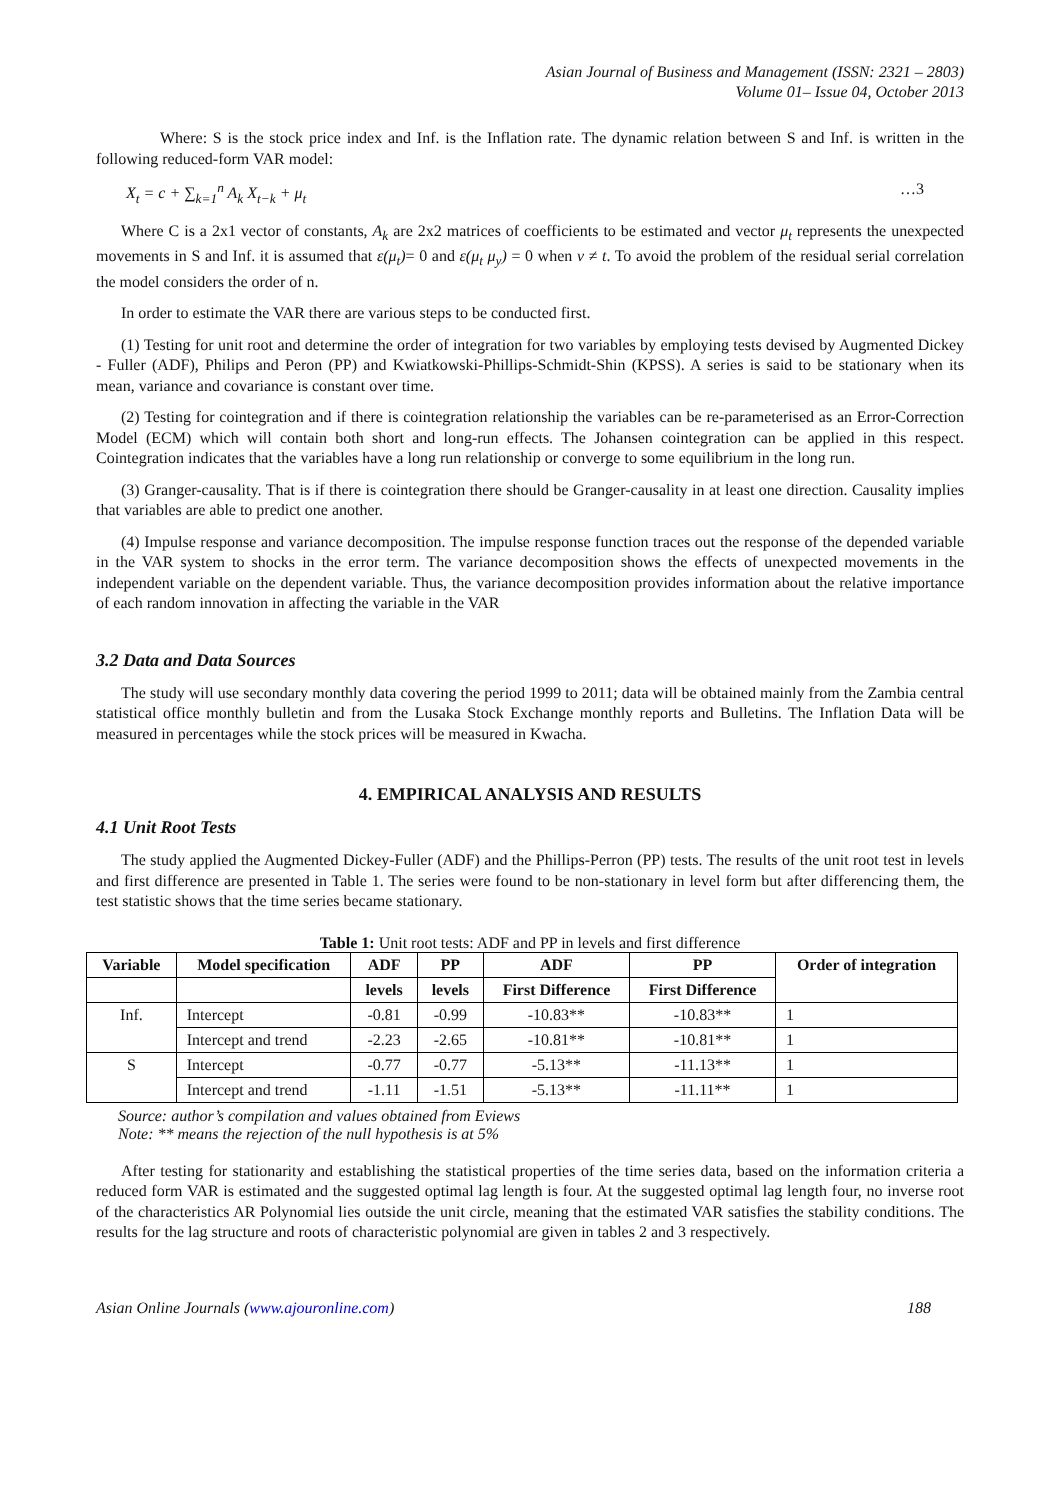Asian Journal of Business and Management (ISSN: 2321 – 2803)
Volume 01– Issue 04, October 2013
Where: S is the stock price index and Inf. is the Inflation rate. The dynamic relation between S and Inf. is written in the following reduced-form VAR model:
X<sub>t</sub> = c + ∑<sub>k=1</sub><sup>n</sup> A<sub>k</sub> X<sub>t−k</sub> + μ<sub>t</sub> …3
Where C is a 2x1 vector of constants, A<sub>k</sub> are 2x2 matrices of coefficients to be estimated and vector μ<sub>t</sub> represents the unexpected movements in S and Inf. it is assumed that ε(μ<sub>t</sub>)= 0 and ε(μ<sub>t</sub> μ<sub>y</sub>) = 0 when v ≠ t. To avoid the problem of the residual serial correlation the model considers the order of n.
In order to estimate the VAR there are various steps to be conducted first.
(1) Testing for unit root and determine the order of integration for two variables by employing tests devised by Augmented Dickey - Fuller (ADF), Philips and Peron (PP) and Kwiatkowski-Phillips-Schmidt-Shin (KPSS). A series is said to be stationary when its mean, variance and covariance is constant over time.
(2) Testing for cointegration and if there is cointegration relationship the variables can be re-parameterised as an Error-Correction Model (ECM) which will contain both short and long-run effects. The Johansen cointegration can be applied in this respect. Cointegration indicates that the variables have a long run relationship or converge to some equilibrium in the long run.
(3) Granger-causality. That is if there is cointegration there should be Granger-causality in at least one direction. Causality implies that variables are able to predict one another.
(4) Impulse response and variance decomposition. The impulse response function traces out the response of the depended variable in the VAR system to shocks in the error term. The variance decomposition shows the effects of unexpected movements in the independent variable on the dependent variable. Thus, the variance decomposition provides information about the relative importance of each random innovation in affecting the variable in the VAR
3.2 Data and Data Sources
The study will use secondary monthly data covering the period 1999 to 2011; data will be obtained mainly from the Zambia central statistical office monthly bulletin and from the Lusaka Stock Exchange monthly reports and Bulletins. The Inflation Data will be measured in percentages while the stock prices will be measured in Kwacha.
4. EMPIRICAL ANALYSIS AND RESULTS
4.1 Unit Root Tests
The study applied the Augmented Dickey-Fuller (ADF) and the Phillips-Perron (PP) tests. The results of the unit root test in levels and first difference are presented in Table 1. The series were found to be non-stationary in level form but after differencing them, the test statistic shows that the time series became stationary.
Table 1: Unit root tests: ADF and PP in levels and first difference
| Variable | Model specification | ADF | PP | ADF | PP | Order of integration |
| --- | --- | --- | --- | --- | --- | --- |
| | | levels | levels | First Difference | First Difference | |
| Inf. | Intercept | -0.81 | -0.99 | -10.83** | -10.83** | 1 |
| | Intercept and trend | -2.23 | -2.65 | -10.81** | -10.81** | 1 |
| S | Intercept | -0.77 | -0.77 | -5.13** | -11.13** | 1 |
| | Intercept and trend | -1.11 | -1.51 | -5.13** | -11.11** | 1 |
Source: author’s compilation and values obtained from Eviews
Note: ** means the rejection of the null hypothesis is at 5%
After testing for stationarity and establishing the statistical properties of the time series data, based on the information criteria a reduced form VAR is estimated and the suggested optimal lag length is four. At the suggested optimal lag length four, no inverse root of the characteristics AR Polynomial lies outside the unit circle, meaning that the estimated VAR satisfies the stability conditions. The results for the lag structure and roots of characteristic polynomial are given in tables 2 and 3 respectively.
Asian Online Journals (www.ajouronline.com) 188